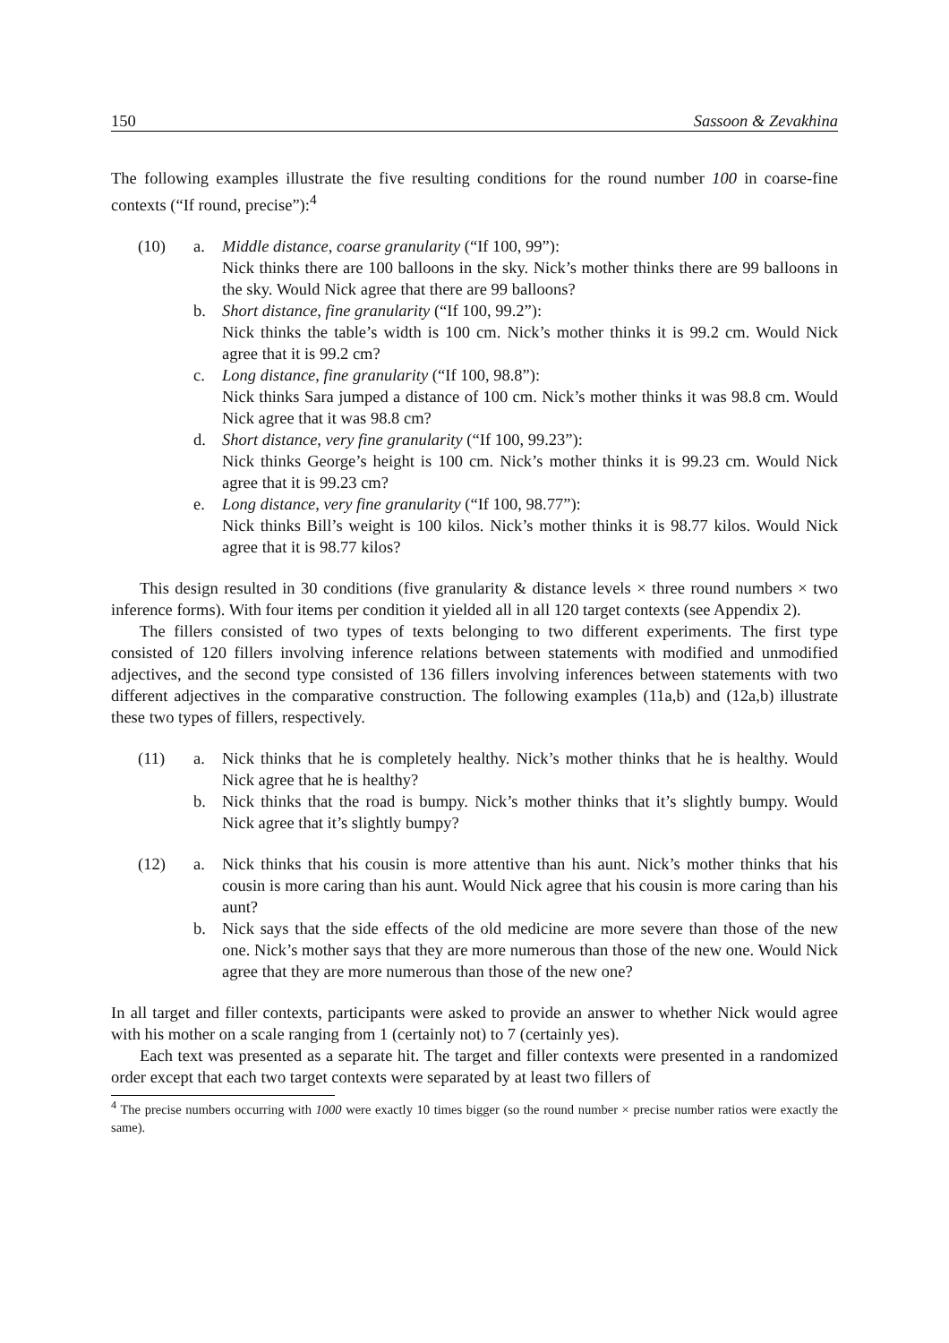150 Sassoon & Zevakhina
The following examples illustrate the five resulting conditions for the round number 100 in coarse-fine contexts (“If round, precise”):<sup>4</sup>
(10) a. Middle distance, coarse granularity (“If 100, 99”):
Nick thinks there are 100 balloons in the sky. Nick’s mother thinks there are 99 balloons in the sky. Would Nick agree that there are 99 balloons?
b. Short distance, fine granularity (“If 100, 99.2”):
Nick thinks the table’s width is 100 cm. Nick’s mother thinks it is 99.2 cm. Would Nick agree that it is 99.2 cm?
c. Long distance, fine granularity (“If 100, 98.8”):
Nick thinks Sara jumped a distance of 100 cm. Nick’s mother thinks it was 98.8 cm. Would Nick agree that it was 98.8 cm?
d. Short distance, very fine granularity (“If 100, 99.23”):
Nick thinks George’s height is 100 cm. Nick’s mother thinks it is 99.23 cm. Would Nick agree that it is 99.23 cm?
e. Long distance, very fine granularity (“If 100, 98.77”):
Nick thinks Bill’s weight is 100 kilos. Nick’s mother thinks it is 98.77 kilos. Would Nick agree that it is 98.77 kilos?
This design resulted in 30 conditions (five granularity & distance levels × three round numbers × two inference forms). With four items per condition it yielded all in all 120 target contexts (see Appendix 2).
The fillers consisted of two types of texts belonging to two different experiments. The first type consisted of 120 fillers involving inference relations between statements with modified and unmodified adjectives, and the second type consisted of 136 fillers involving inferences between statements with two different adjectives in the comparative construction. The following examples (11a,b) and (12a,b) illustrate these two types of fillers, respectively.
(11) a. Nick thinks that he is completely healthy. Nick’s mother thinks that he is healthy. Would Nick agree that he is healthy?
b. Nick thinks that the road is bumpy. Nick’s mother thinks that it’s slightly bumpy. Would Nick agree that it’s slightly bumpy?
(12) a. Nick thinks that his cousin is more attentive than his aunt. Nick’s mother thinks that his cousin is more caring than his aunt. Would Nick agree that his cousin is more caring than his aunt?
b. Nick says that the side effects of the old medicine are more severe than those of the new one. Nick’s mother says that they are more numerous than those of the new one. Would Nick agree that they are more numerous than those of the new one?
In all target and filler contexts, participants were asked to provide an answer to whether Nick would agree with his mother on a scale ranging from 1 (certainly not) to 7 (certainly yes).
Each text was presented as a separate hit. The target and filler contexts were presented in a randomized order except that each two target contexts were separated by at least two fillers of
<sup>4</sup> The precise numbers occurring with 1000 were exactly 10 times bigger (so the round number × precise number ratios were exactly the same).